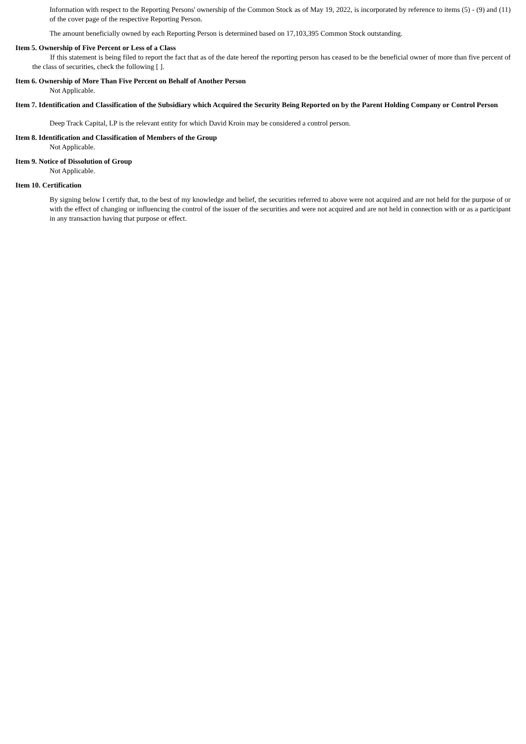Information with respect to the Reporting Persons' ownership of the Common Stock as of May 19, 2022, is incorporated by reference to items (5) - (9) and (11) of the cover page of the respective Reporting Person.
The amount beneficially owned by each Reporting Person is determined based on 17,103,395 Common Stock outstanding.
Item 5. Ownership of Five Percent or Less of a Class
If this statement is being filed to report the fact that as of the date hereof the reporting person has ceased to be the beneficial owner of more than five percent of the class of securities, check the following [ ].
Item 6. Ownership of More Than Five Percent on Behalf of Another Person
Not Applicable.
Item 7. Identification and Classification of the Subsidiary which Acquired the Security Being Reported on by the Parent Holding Company or Control Person
Deep Track Capital, LP is the relevant entity for which David Kroin may be considered a control person.
Item 8. Identification and Classification of Members of the Group
Not Applicable.
Item 9. Notice of Dissolution of Group
Not Applicable.
Item 10. Certification
By signing below I certify that, to the best of my knowledge and belief, the securities referred to above were not acquired and are not held for the purpose of or with the effect of changing or influencing the control of the issuer of the securities and were not acquired and are not held in connection with or as a participant in any transaction having that purpose or effect.